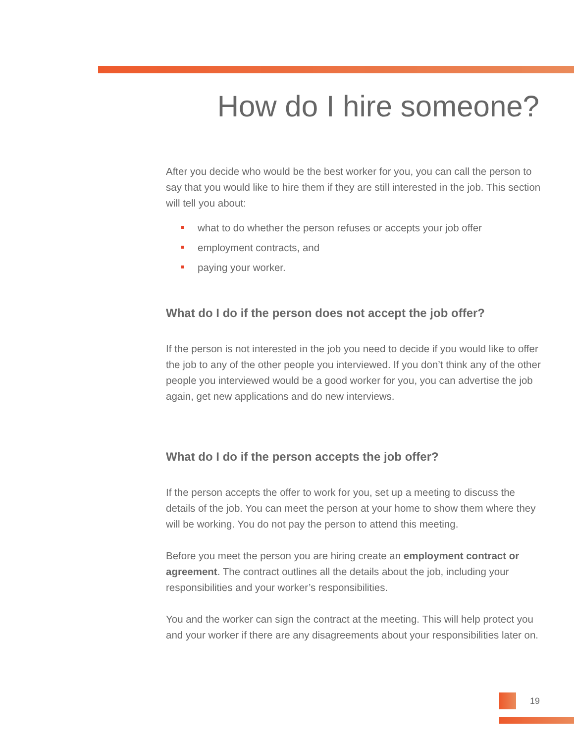How do I hire someone?
After you decide who would be the best worker for you, you can call the person to say that you would like to hire them if they are still interested in the job. This section will tell you about:
what to do whether the person refuses or accepts your job offer
employment contracts, and
paying your worker.
What do I do if the person does not accept the job offer?
If the person is not interested in the job you need to decide if you would like to offer the job to any of the other people you interviewed. If you don’t think any of the other people you interviewed would be a good worker for you, you can advertise the job again, get new applications and do new interviews.
What do I do if the person accepts the job offer?
If the person accepts the offer to work for you, set up a meeting to discuss the details of the job. You can meet the person at your home to show them where they will be working. You do not pay the person to attend this meeting.
Before you meet the person you are hiring create an employment contract or agreement. The contract outlines all the details about the job, including your responsibilities and your worker’s responsibilities.
You and the worker can sign the contract at the meeting. This will help protect you and your worker if there are any disagreements about your responsibilities later on.
19